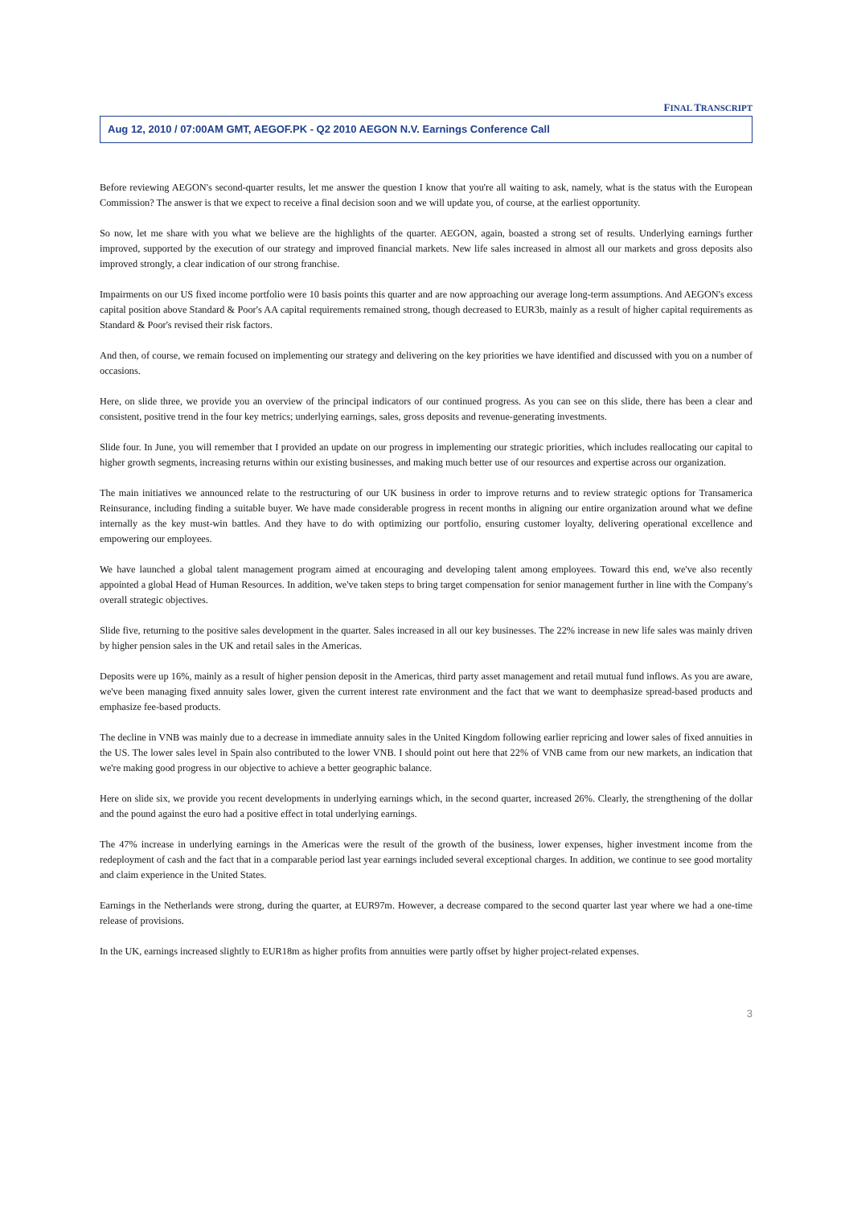FINAL TRANSCRIPT
Aug 12, 2010 / 07:00AM GMT, AEGOF.PK - Q2 2010 AEGON N.V. Earnings Conference Call
Before reviewing AEGON's second-quarter results, let me answer the question I know that you're all waiting to ask, namely, what is the status with the European Commission? The answer is that we expect to receive a final decision soon and we will update you, of course, at the earliest opportunity.
So now, let me share with you what we believe are the highlights of the quarter. AEGON, again, boasted a strong set of results. Underlying earnings further improved, supported by the execution of our strategy and improved financial markets. New life sales increased in almost all our markets and gross deposits also improved strongly, a clear indication of our strong franchise.
Impairments on our US fixed income portfolio were 10 basis points this quarter and are now approaching our average long-term assumptions. And AEGON's excess capital position above Standard & Poor's AA capital requirements remained strong, though decreased to EUR3b, mainly as a result of higher capital requirements as Standard & Poor's revised their risk factors.
And then, of course, we remain focused on implementing our strategy and delivering on the key priorities we have identified and discussed with you on a number of occasions.
Here, on slide three, we provide you an overview of the principal indicators of our continued progress. As you can see on this slide, there has been a clear and consistent, positive trend in the four key metrics; underlying earnings, sales, gross deposits and revenue-generating investments.
Slide four. In June, you will remember that I provided an update on our progress in implementing our strategic priorities, which includes reallocating our capital to higher growth segments, increasing returns within our existing businesses, and making much better use of our resources and expertise across our organization.
The main initiatives we announced relate to the restructuring of our UK business in order to improve returns and to review strategic options for Transamerica Reinsurance, including finding a suitable buyer. We have made considerable progress in recent months in aligning our entire organization around what we define internally as the key must-win battles. And they have to do with optimizing our portfolio, ensuring customer loyalty, delivering operational excellence and empowering our employees.
We have launched a global talent management program aimed at encouraging and developing talent among employees. Toward this end, we've also recently appointed a global Head of Human Resources. In addition, we've taken steps to bring target compensation for senior management further in line with the Company's overall strategic objectives.
Slide five, returning to the positive sales development in the quarter. Sales increased in all our key businesses. The 22% increase in new life sales was mainly driven by higher pension sales in the UK and retail sales in the Americas.
Deposits were up 16%, mainly as a result of higher pension deposit in the Americas, third party asset management and retail mutual fund inflows. As you are aware, we've been managing fixed annuity sales lower, given the current interest rate environment and the fact that we want to deemphasize spread-based products and emphasize fee-based products.
The decline in VNB was mainly due to a decrease in immediate annuity sales in the United Kingdom following earlier repricing and lower sales of fixed annuities in the US. The lower sales level in Spain also contributed to the lower VNB. I should point out here that 22% of VNB came from our new markets, an indication that we're making good progress in our objective to achieve a better geographic balance.
Here on slide six, we provide you recent developments in underlying earnings which, in the second quarter, increased 26%. Clearly, the strengthening of the dollar and the pound against the euro had a positive effect in total underlying earnings.
The 47% increase in underlying earnings in the Americas were the result of the growth of the business, lower expenses, higher investment income from the redeployment of cash and the fact that in a comparable period last year earnings included several exceptional charges. In addition, we continue to see good mortality and claim experience in the United States.
Earnings in the Netherlands were strong, during the quarter, at EUR97m. However, a decrease compared to the second quarter last year where we had a one-time release of provisions.
In the UK, earnings increased slightly to EUR18m as higher profits from annuities were partly offset by higher project-related expenses.
3